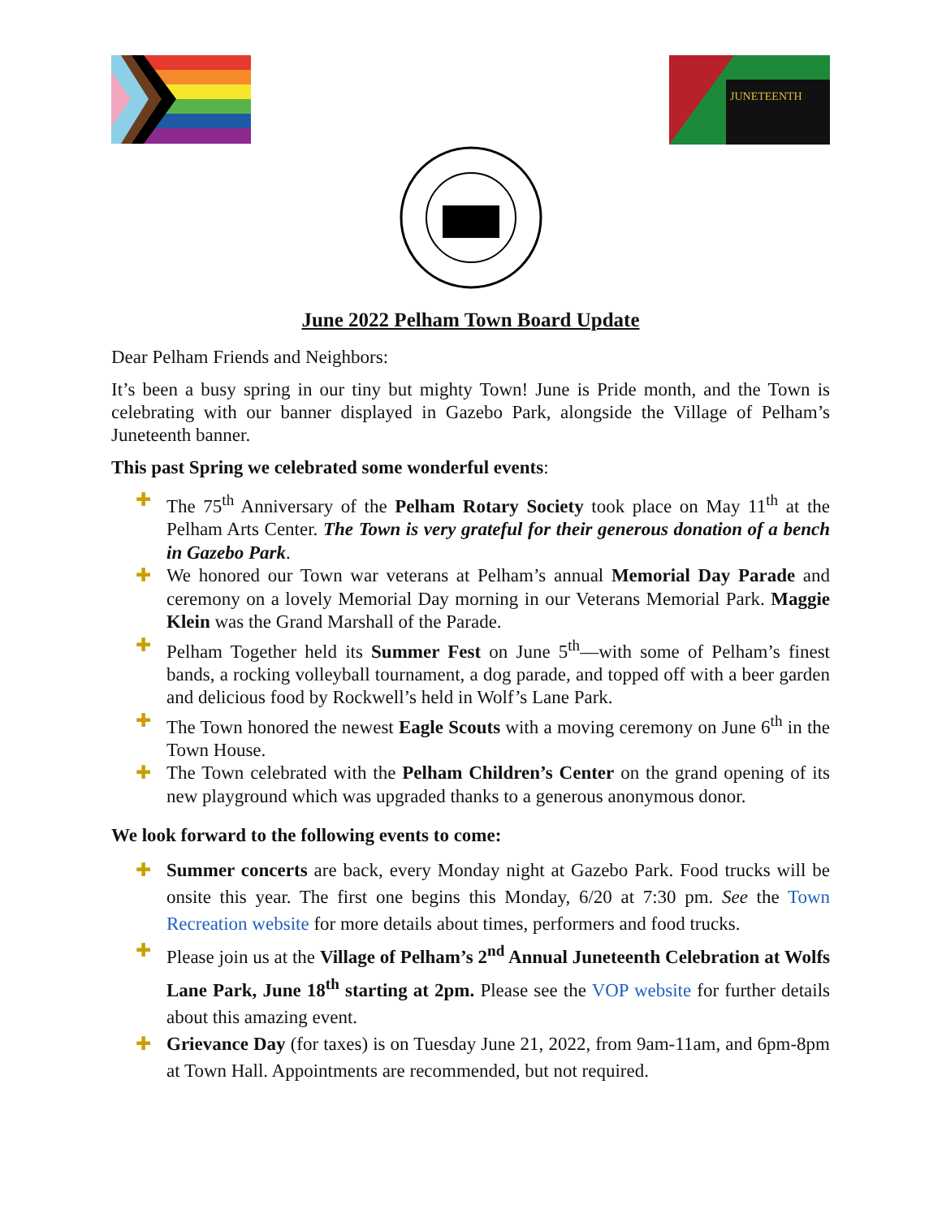JUNETEENTH
June 2022 Pelham Town Board Update
Dear Pelham Friends and Neighbors:
It’s been a busy spring in our tiny but mighty Town! June is Pride month, and the Town is celebrating with our banner displayed in Gazebo Park, alongside the Village of Pelham’s Juneteenth banner.
This past Spring we celebrated some wonderful events:
✚ The 75<sup>th</sup> Anniversary of the Pelham Rotary Society took place on May 11<sup>th</sup> at the Pelham Arts Center. The Town is very grateful for their generous donation of a bench in Gazebo Park.
✚ We honored our Town war veterans at Pelham’s annual Memorial Day Parade and ceremony on a lovely Memorial Day morning in our Veterans Memorial Park. Maggie Klein was the Grand Marshall of the Parade.
✚ Pelham Together held its Summer Fest on June 5<sup>th</sup>—with some of Pelham’s finest bands, a rocking volleyball tournament, a dog parade, and topped off with a beer garden and delicious food by Rockwell’s held in Wolf’s Lane Park.
✚ The Town honored the newest Eagle Scouts with a moving ceremony on June 6<sup>th</sup> in the Town House.
✚ The Town celebrated with the Pelham Children’s Center on the grand opening of its new playground which was upgraded thanks to a generous anonymous donor.
We look forward to the following events to come:
✚ Summer concerts are back, every Monday night at Gazebo Park. Food trucks will be onsite this year. The first one begins this Monday, 6/20 at 7:30 pm. See the Town Recreation website for more details about times, performers and food trucks.
✚ Please join us at the Village of Pelham’s 2<sup>nd</sup> Annual Juneteenth Celebration at Wolfs Lane Park, June 18<sup>th</sup> starting at 2pm. Please see the VOP website for further details about this amazing event.
✚ Grievance Day (for taxes) is on Tuesday June 21, 2022, from 9am-11am, and 6pm-8pm at Town Hall. Appointments are recommended, but not required.